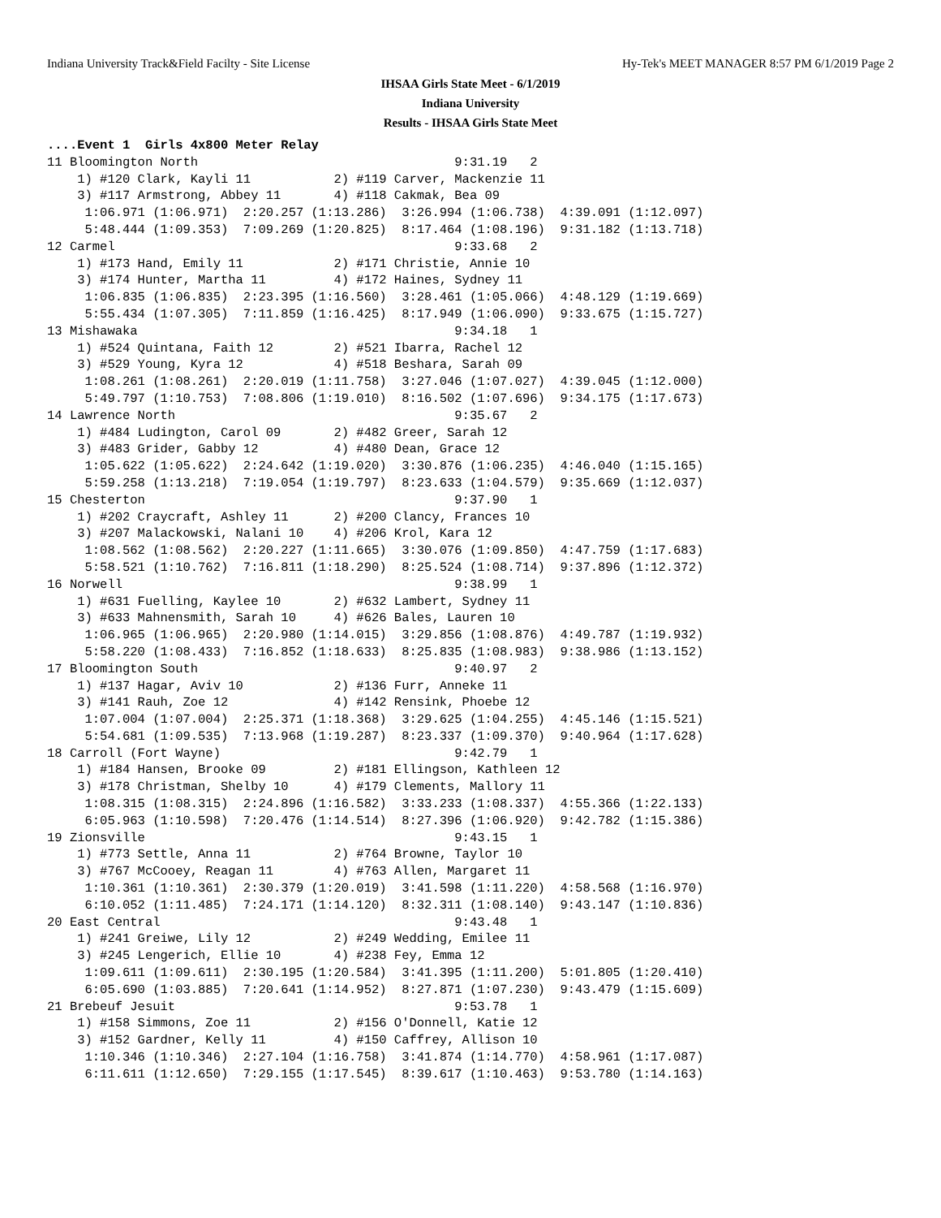Indiana University Track&Field Facilty - Site License Hy-Tek's MEET MANAGER 8:57 PM 6/1/2019 Page 2
IHSAA Girls State Meet - 6/1/2019
Indiana University
Results - IHSAA Girls State Meet
....Event 1  Girls 4x800 Meter Relay
11 Bloomington North                                  9:31.19   2
    1) #120 Clark, Kayli 11           2) #119 Carver, Mackenzie 11
    3) #117 Armstrong, Abbey 11       4) #118 Cakmak, Bea 09
     1:06.971 (1:06.971)  2:20.257 (1:13.286)  3:26.994 (1:06.738)  4:39.091 (1:12.097)
     5:48.444 (1:09.353)  7:09.269 (1:20.825)  8:17.464 (1:08.196)  9:31.182 (1:13.718)
12 Carmel                                             9:33.68   2
    1) #173 Hand, Emily 11            2) #171 Christie, Annie 10
    3) #174 Hunter, Martha 11         4) #172 Haines, Sydney 11
     1:06.835 (1:06.835)  2:23.395 (1:16.560)  3:28.461 (1:05.066)  4:48.129 (1:19.669)
     5:55.434 (1:07.305)  7:11.859 (1:16.425)  8:17.949 (1:06.090)  9:33.675 (1:15.727)
13 Mishawaka                                          9:34.18   1
    1) #524 Quintana, Faith 12        2) #521 Ibarra, Rachel 12
    3) #529 Young, Kyra 12            4) #518 Beshara, Sarah 09
     1:08.261 (1:08.261)  2:20.019 (1:11.758)  3:27.046 (1:07.027)  4:39.045 (1:12.000)
     5:49.797 (1:10.753)  7:08.806 (1:19.010)  8:16.502 (1:07.696)  9:34.175 (1:17.673)
14 Lawrence North                                     9:35.67   2
    1) #484 Ludington, Carol 09       2) #482 Greer, Sarah 12
    3) #483 Grider, Gabby 12          4) #480 Dean, Grace 12
     1:05.622 (1:05.622)  2:24.642 (1:19.020)  3:30.876 (1:06.235)  4:46.040 (1:15.165)
     5:59.258 (1:13.218)  7:19.054 (1:19.797)  8:23.633 (1:04.579)  9:35.669 (1:12.037)
15 Chesterton                                         9:37.90   1
    1) #202 Craycraft, Ashley 11      2) #200 Clancy, Frances 10
    3) #207 Malackowski, Nalani 10    4) #206 Krol, Kara 12
     1:08.562 (1:08.562)  2:20.227 (1:11.665)  3:30.076 (1:09.850)  4:47.759 (1:17.683)
     5:58.521 (1:10.762)  7:16.811 (1:18.290)  8:25.524 (1:08.714)  9:37.896 (1:12.372)
16 Norwell                                            9:38.99   1
    1) #631 Fuelling, Kaylee 10       2) #632 Lambert, Sydney 11
    3) #633 Mahnensmith, Sarah 10     4) #626 Bales, Lauren 10
     1:06.965 (1:06.965)  2:20.980 (1:14.015)  3:29.856 (1:08.876)  4:49.787 (1:19.932)
     5:58.220 (1:08.433)  7:16.852 (1:18.633)  8:25.835 (1:08.983)  9:38.986 (1:13.152)
17 Bloomington South                                  9:40.97   2
    1) #137 Hagar, Aviv 10            2) #136 Furr, Anneke 11
    3) #141 Rauh, Zoe 12              4) #142 Rensink, Phoebe 12
     1:07.004 (1:07.004)  2:25.371 (1:18.368)  3:29.625 (1:04.255)  4:45.146 (1:15.521)
     5:54.681 (1:09.535)  7:13.968 (1:19.287)  8:23.337 (1:09.370)  9:40.964 (1:17.628)
18 Carroll (Fort Wayne)                               9:42.79   1
    1) #184 Hansen, Brooke 09         2) #181 Ellingson, Kathleen 12
    3) #178 Christman, Shelby 10      4) #179 Clements, Mallory 11
     1:08.315 (1:08.315)  2:24.896 (1:16.582)  3:33.233 (1:08.337)  4:55.366 (1:22.133)
     6:05.963 (1:10.598)  7:20.476 (1:14.514)  8:27.396 (1:06.920)  9:42.782 (1:15.386)
19 Zionsville                                         9:43.15   1
    1) #773 Settle, Anna 11           2) #764 Browne, Taylor 10
    3) #767 McCooey, Reagan 11        4) #763 Allen, Margaret 11
     1:10.361 (1:10.361)  2:30.379 (1:20.019)  3:41.598 (1:11.220)  4:58.568 (1:16.970)
     6:10.052 (1:11.485)  7:24.171 (1:14.120)  8:32.311 (1:08.140)  9:43.147 (1:10.836)
20 East Central                                       9:43.48   1
    1) #241 Greiwe, Lily 12           2) #249 Wedding, Emilee 11
    3) #245 Lengerich, Ellie 10       4) #238 Fey, Emma 12
     1:09.611 (1:09.611)  2:30.195 (1:20.584)  3:41.395 (1:11.200)  5:01.805 (1:20.410)
     6:05.690 (1:03.885)  7:20.641 (1:14.952)  8:27.871 (1:07.230)  9:43.479 (1:15.609)
21 Brebeuf Jesuit                                     9:53.78   1
    1) #158 Simmons, Zoe 11           2) #156 O'Donnell, Katie 12
    3) #152 Gardner, Kelly 11         4) #150 Caffrey, Allison 10
     1:10.346 (1:10.346)  2:27.104 (1:16.758)  3:41.874 (1:14.770)  4:58.961 (1:17.087)
     6:11.611 (1:12.650)  7:29.155 (1:17.545)  8:39.617 (1:10.463)  9:53.780 (1:14.163)